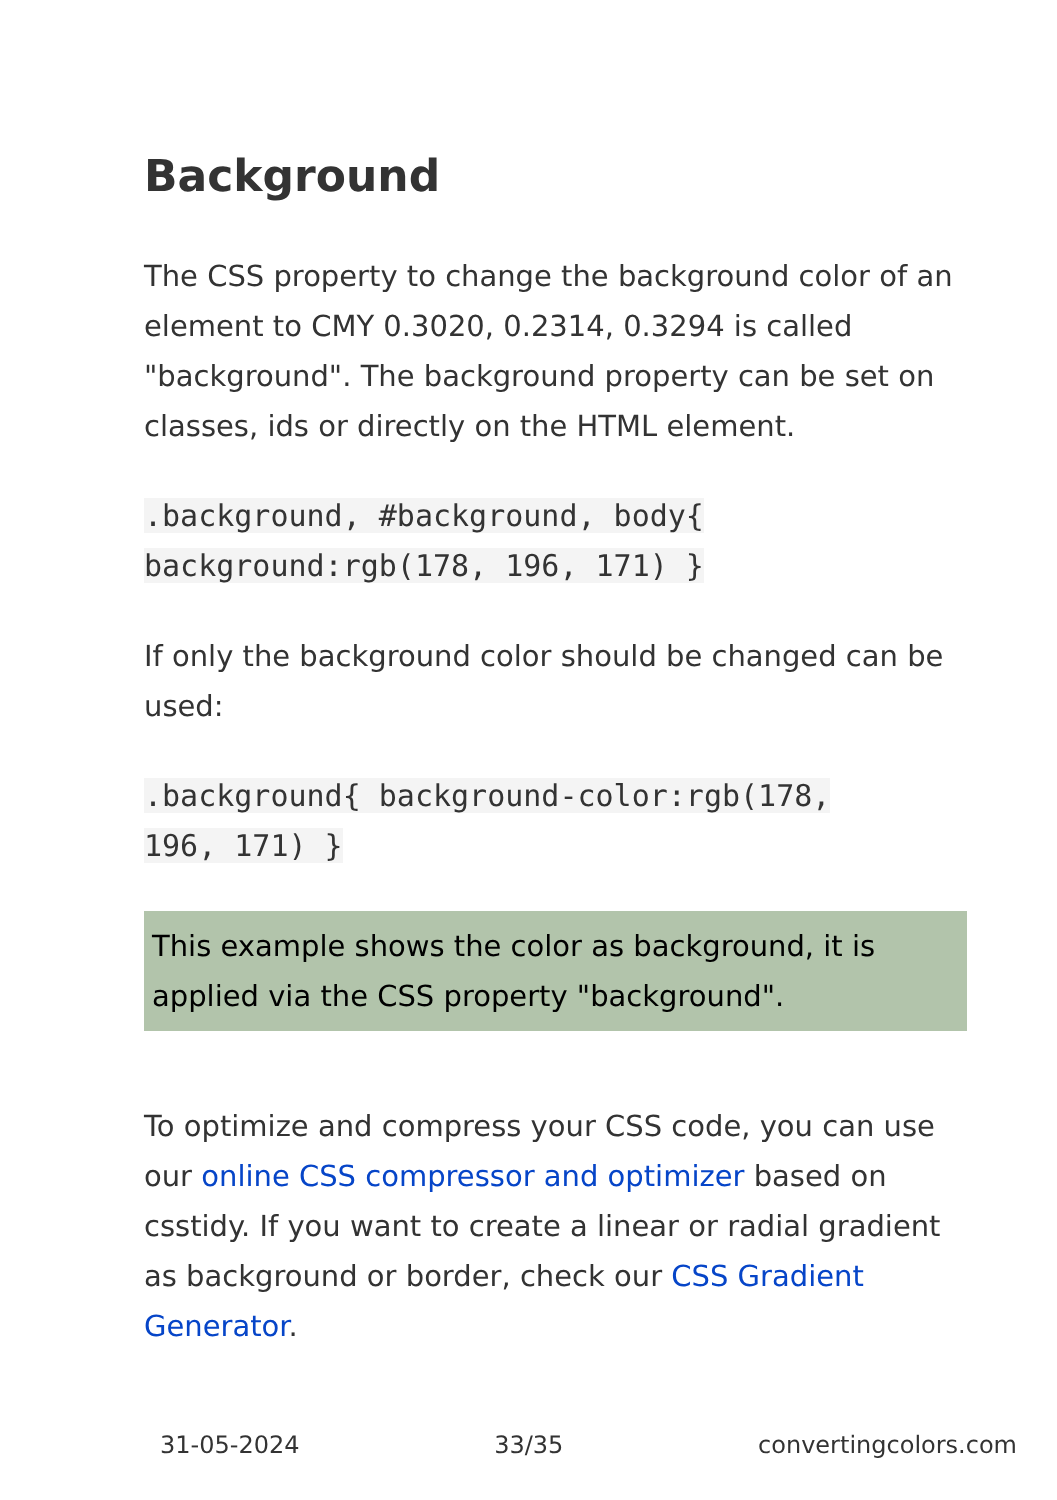Background
The CSS property to change the background color of an element to CMY 0.3020, 0.2314, 0.3294 is called "background". The background property can be set on classes, ids or directly on the HTML element.
.background, #background, body{
background:rgb(178, 196, 171) }
If only the background color should be changed can be used:
.background{ background-color:rgb(178,
196, 171) }
This example shows the color as background, it is applied via the CSS property "background".
To optimize and compress your CSS code, you can use our online CSS compressor and optimizer based on csstidy. If you want to create a linear or radial gradient as background or border, check our CSS Gradient Generator.
31-05-2024 33/35 convertingcolors.com